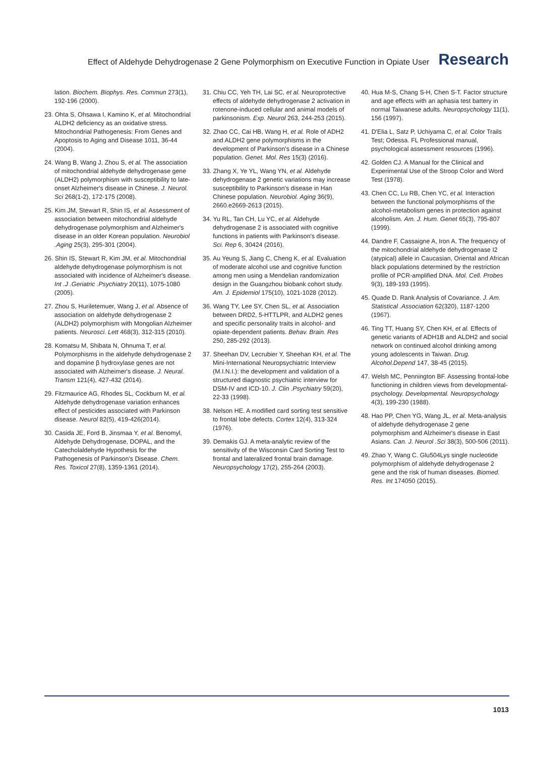Effect of Aldehyde Dehydrogenase 2 Gene Polymorphism on Executive Function in Opiate User Research
lation. Biochem. Biophys. Res. Commun 273(1), 192-196 (2000).
23. Ohta S, Ohsawa I, Kamino K, et al. Mitochondrial ALDH2 deficiency as an oxidative stress. Mitochondrial Pathogenesis: From Genes and Apoptosis to Aging and Disease 1011, 36-44 (2004).
24. Wang B, Wang J, Zhou S, et al. The association of mitochondrial aldehyde dehydrogenase gene (ALDH2) polymorphism with susceptibility to late-onset Alzheimer's disease in Chinese. J. Neurol. Sci 268(1-2), 172-175 (2008).
25. Kim JM, Stewart R, Shin IS, et al. Assessment of association between mitochondrial aldehyde dehydrogenase polymorphism and Alzheimer's disease in an older Korean population. Neurobiol .Aging 25(3), 295-301 (2004).
26. Shin IS, Stewart R, Kim JM, et al. Mitochondrial aldehyde dehydrogenase polymorphism is not associated with incidence of Alzheimer's disease. Int .J .Geriatric .Psychiatry 20(11), 1075-1080 (2005).
27. Zhou S, Huriletemuer, Wang J, et al. Absence of association on aldehyde dehydrogenase 2 (ALDH2) polymorphism with Mongolian Alzheimer patients. Neurosci. Lett 468(3), 312-315 (2010).
28. Komatsu M, Shibata N, Ohnuma T, et al. Polymorphisms in the aldehyde dehydrogenase 2 and dopamine β hydroxylase genes are not associated with Alzheimer's disease. J. Neural. Transm 121(4), 427-432 (2014).
29. Fitzmaurice AG, Rhodes SL, Cockburn M, et al. Aldehyde dehydrogenase variation enhances effect of pesticides associated with Parkinson disease. Neurol 82(5), 419-426(2014).
30. Casida JE, Ford B, Jinsmaa Y, et al. Benomyl, Aldehyde Dehydrogenase, DOPAL, and the Catecholaldehyde Hypothesis for the Pathogenesis of Parkinson's Disease. Chem. Res. Toxicol 27(8), 1359-1361 (2014).
31. Chiu CC, Yeh TH, Lai SC, et al. Neuroprotective effects of aldehyde dehydrogenase 2 activation in rotenone-induced cellular and animal models of parkinsonism. Exp. Neurol 263, 244-253 (2015).
32. Zhao CC, Cai HB, Wang H, et al. Role of ADH2 and ALDH2 gene polymorphisms in the development of Parkinson's disease in a Chinese population. Genet. Mol. Res 15(3) (2016).
33. Zhang X, Ye YL, Wang YN, et al. Aldehyde dehydrogenase 2 genetic variations may increase susceptibility to Parkinson's disease in Han Chinese population. Neurobiol. Aging 36(9), 2660.e2669-2613 (2015).
34. Yu RL, Tan CH, Lu YC, et al. Aldehyde dehydrogenase 2 is associated with cognitive functions in patients with Parkinson's disease. Sci. Rep 6, 30424 (2016).
35. Au Yeung S, Jiang C, Cheng K, et al. Evaluation of moderate alcohol use and cognitive function among men using a Mendelian randomization design in the Guangzhou biobank cohort study. Am. J. Epidemiol 175(10), 1021-1028 (2012).
36. Wang TY, Lee SY, Chen SL, et al. Association between DRD2, 5-HTTLPR, and ALDH2 genes and specific personality traits in alcohol- and opiate-dependent patients. Behav. Brain. Res 250, 285-292 (2013).
37. Sheehan DV, Lecrubier Y, Sheehan KH, et al. The Mini-International Neuropsychiatric Interview (M.I.N.I.): the development and validation of a structured diagnostic psychiatric interview for DSM-IV and ICD-10. J. Clin .Psychiatry 59(20), 22-33 (1998).
38. Nelson HE. A modified card sorting test sensitive to frontal lobe defects. Cortex 12(4), 313-324 (1976).
39. Demakis GJ. A meta-analytic review of the sensitivity of the Wisconsin Card Sorting Test to frontal and lateralized frontal brain damage. Neuropsychology 17(2), 255-264 (2003).
40. Hua M-S, Chang S-H, Chen S-T. Factor structure and age effects with an aphasia test battery in normal Taiwanese adults. Neuropsychology 11(1), 156 (1997).
41. D'Elia L, Satz P, Uchiyama C, et al. Color Trails Test; Odessa. FL Professional manual, psychological assessment resources (1996).
42. Golden CJ. A Manual for the Clinical and Experimental Use of the Stroop Color and Word Test (1978).
43. Chen CC, Lu RB, Chen YC, et al. Interaction between the functional polymorphisms of the alcohol-metabolism genes in protection against alcoholism. Am. J. Hum. Genet 65(3), 795-807 (1999).
44. Dandre F, Cassaigne A, Iron A. The frequency of the mitochondrial aldehyde dehydrogenase I2 (atypical) allele in Caucasian, Oriental and African black populations determined by the restriction profile of PCR-amplified DNA. Mol. Cell. Probes 9(3), 189-193 (1995).
45. Quade D. Rank Analysis of Covariance. J. Am. Statistical .Association 62(320), 1187-1200 (1967).
46. Ting TT, Huang SY, Chen KH, et al. Effects of genetic variants of ADH1B and ALDH2 and social network on continued alcohol drinking among young adolescents in Taiwan. Drug. Alcohol.Depend 147, 38-45 (2015).
47. Welsh MC, Pennington BF. Assessing frontal-lobe functioning in children views from developmental-psychology. Developmental. Neuropsychology 4(3), 199-230 (1988).
48. Hao PP, Chen YG, Wang JL, et al. Meta-analysis of aldehyde dehydrogenase 2 gene polymorphism and Alzheimer's disease in East Asians. Can. J. Neurol .Sci 38(3), 500-506 (2011).
49. Zhao Y, Wang C. Glu504Lys single nucleotide polymorphism of aldehyde dehydrogenase 2 gene and the risk of human diseases. Biomed. Res. Int 174050 (2015).
1013